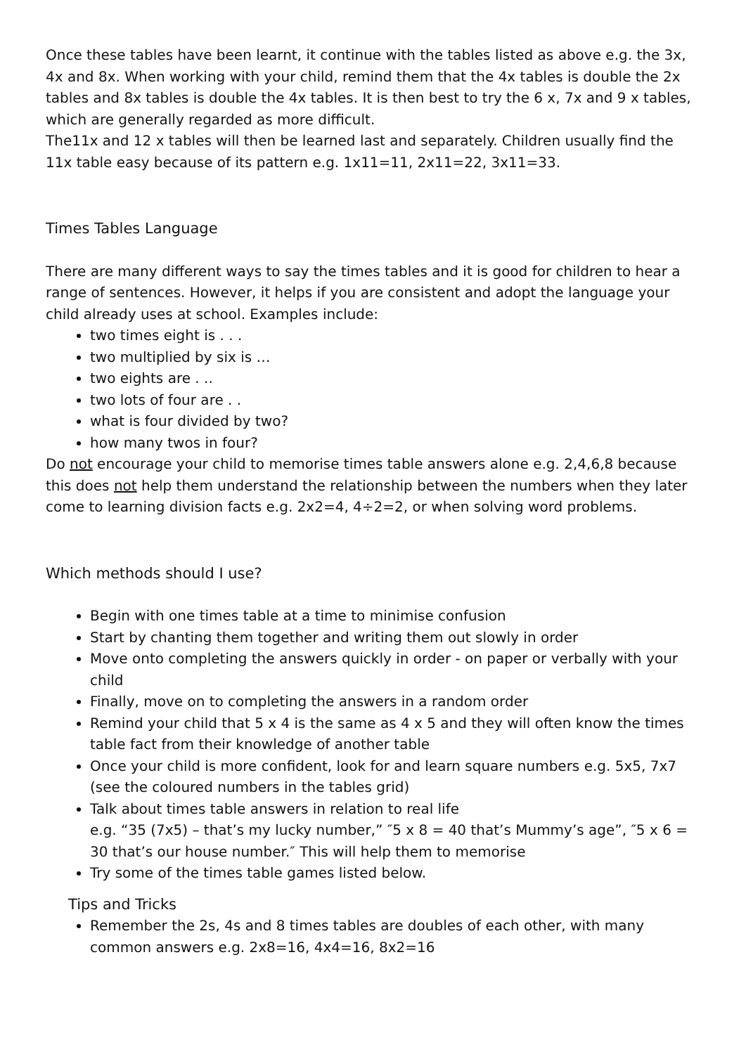Once these tables have been learnt, it continue with the tables listed as above e.g. the 3x, 4x and 8x. When working with your child, remind them that the 4x tables is double the 2x tables and 8x tables is double the 4x tables. It is then best to try the 6 x, 7x and 9 x tables, which are generally regarded as more difficult.
The11x and 12 x tables will then be learned last and separately. Children usually find the 11x table easy because of its pattern e.g. 1x11=11, 2x11=22, 3x11=33.
Times Tables Language
There are many different ways to say the times tables and it is good for children to hear a range of sentences. However, it helps if you are consistent and adopt the language your child already uses at school. Examples include:
two times eight is . . .
two multiplied by six is …
two eights are . ..
two lots of four are . .
what is four divided by two?
how many twos in four?
Do not encourage your child to memorise times table answers alone e.g. 2,4,6,8 because this does not help them understand the relationship between the numbers when they later come to learning division facts e.g. 2x2=4, 4÷2=2, or when solving word problems.
Which methods should I use?
Begin with one times table at a time to minimise confusion
Start by chanting them together and writing them out slowly in order
Move onto completing the answers quickly in order - on paper or verbally with your child
Finally, move on to completing the answers in a random order
Remind your child that 5 x 4 is the same as 4 x 5 and they will often know the times table fact from their knowledge of another table
Once your child is more confident, look for and learn square numbers e.g. 5x5, 7x7 (see the coloured numbers in the tables grid)
Talk about times table answers in relation to real life
e.g. “35 (7x5) – that’s my lucky number,” ″5 x 8 = 40 that’s Mummy’s age”, ″5 x 6 = 30 that’s our house number.″ This will help them to memorise
Try some of the times table games listed below.
Tips and Tricks
Remember the 2s, 4s and 8 times tables are doubles of each other, with many common answers e.g. 2x8=16, 4x4=16, 8x2=16